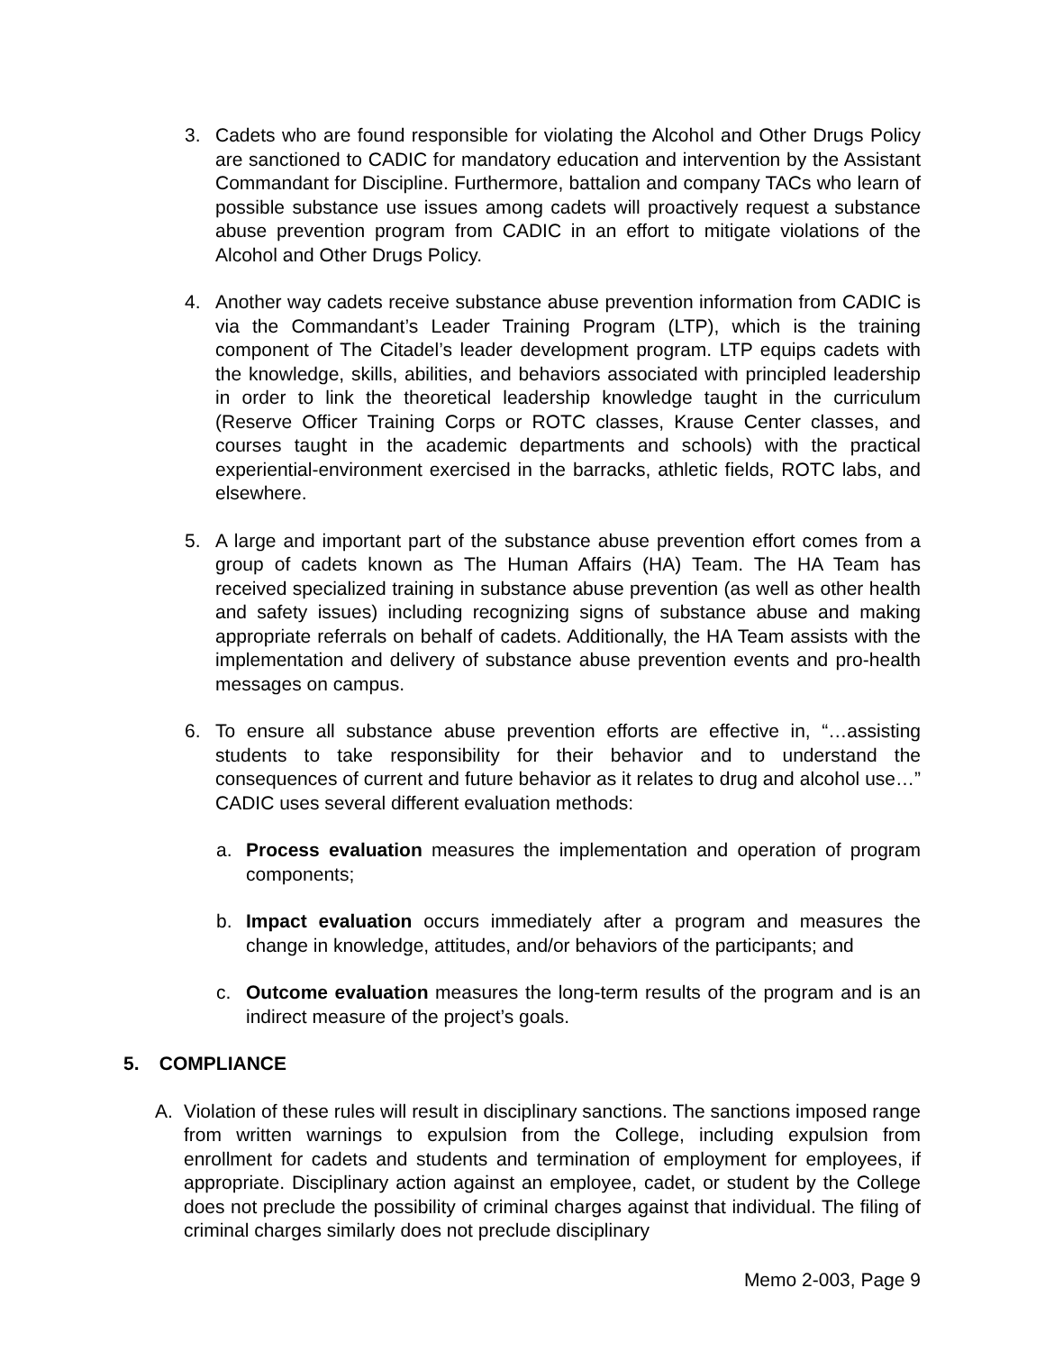3. Cadets who are found responsible for violating the Alcohol and Other Drugs Policy are sanctioned to CADIC for mandatory education and intervention by the Assistant Commandant for Discipline. Furthermore, battalion and company TACs who learn of possible substance use issues among cadets will proactively request a substance abuse prevention program from CADIC in an effort to mitigate violations of the Alcohol and Other Drugs Policy.
4. Another way cadets receive substance abuse prevention information from CADIC is via the Commandant’s Leader Training Program (LTP), which is the training component of The Citadel’s leader development program. LTP equips cadets with the knowledge, skills, abilities, and behaviors associated with principled leadership in order to link the theoretical leadership knowledge taught in the curriculum (Reserve Officer Training Corps or ROTC classes, Krause Center classes, and courses taught in the academic departments and schools) with the practical experiential-environment exercised in the barracks, athletic fields, ROTC labs, and elsewhere.
5. A large and important part of the substance abuse prevention effort comes from a group of cadets known as The Human Affairs (HA) Team. The HA Team has received specialized training in substance abuse prevention (as well as other health and safety issues) including recognizing signs of substance abuse and making appropriate referrals on behalf of cadets. Additionally, the HA Team assists with the implementation and delivery of substance abuse prevention events and pro-health messages on campus.
6. To ensure all substance abuse prevention efforts are effective in, “…assisting students to take responsibility for their behavior and to understand the consequences of current and future behavior as it relates to drug and alcohol use…” CADIC uses several different evaluation methods:
a. Process evaluation measures the implementation and operation of program components;
b. Impact evaluation occurs immediately after a program and measures the change in knowledge, attitudes, and/or behaviors of the participants; and
c. Outcome evaluation measures the long-term results of the program and is an indirect measure of the project’s goals.
5. COMPLIANCE
A. Violation of these rules will result in disciplinary sanctions. The sanctions imposed range from written warnings to expulsion from the College, including expulsion from enrollment for cadets and students and termination of employment for employees, if appropriate. Disciplinary action against an employee, cadet, or student by the College does not preclude the possibility of criminal charges against that individual. The filing of criminal charges similarly does not preclude disciplinary
Memo 2-003, Page 9